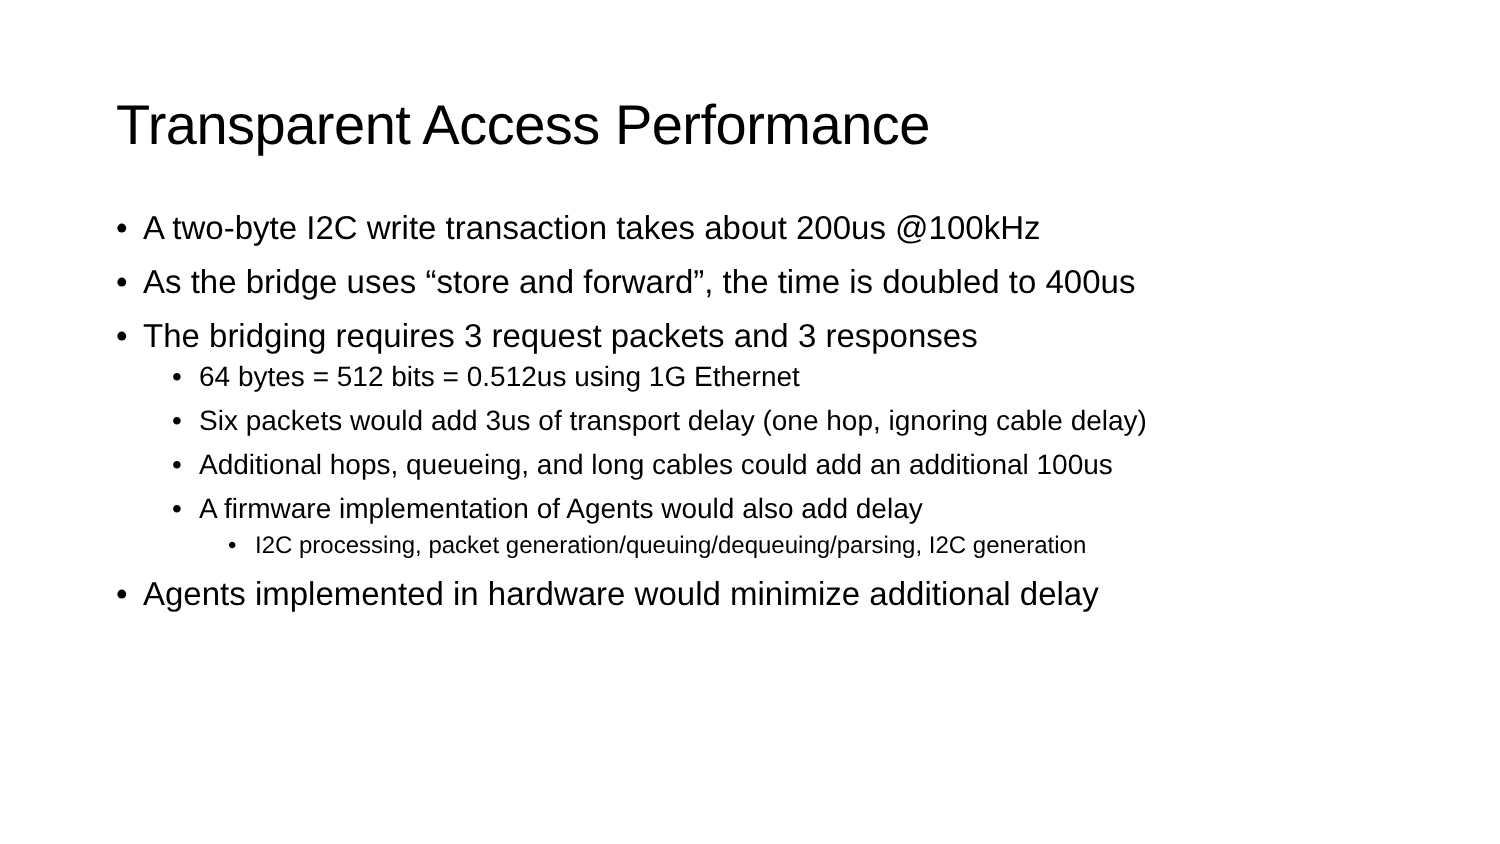Transparent Access Performance
• A two-byte I2C write transaction takes about 200us @100kHz
• As the bridge uses “store and forward”, the time is doubled to 400us
• The bridging requires 3 request packets and 3 responses
• 64 bytes = 512 bits = 0.512us using 1G Ethernet
• Six packets would add 3us of transport delay (one hop, ignoring cable delay)
• Additional hops, queueing, and long cables could add an additional 100us
• A firmware implementation of Agents would also add delay
• I2C processing, packet generation/queuing/dequeuing/parsing, I2C generation
• Agents implemented in hardware would minimize additional delay